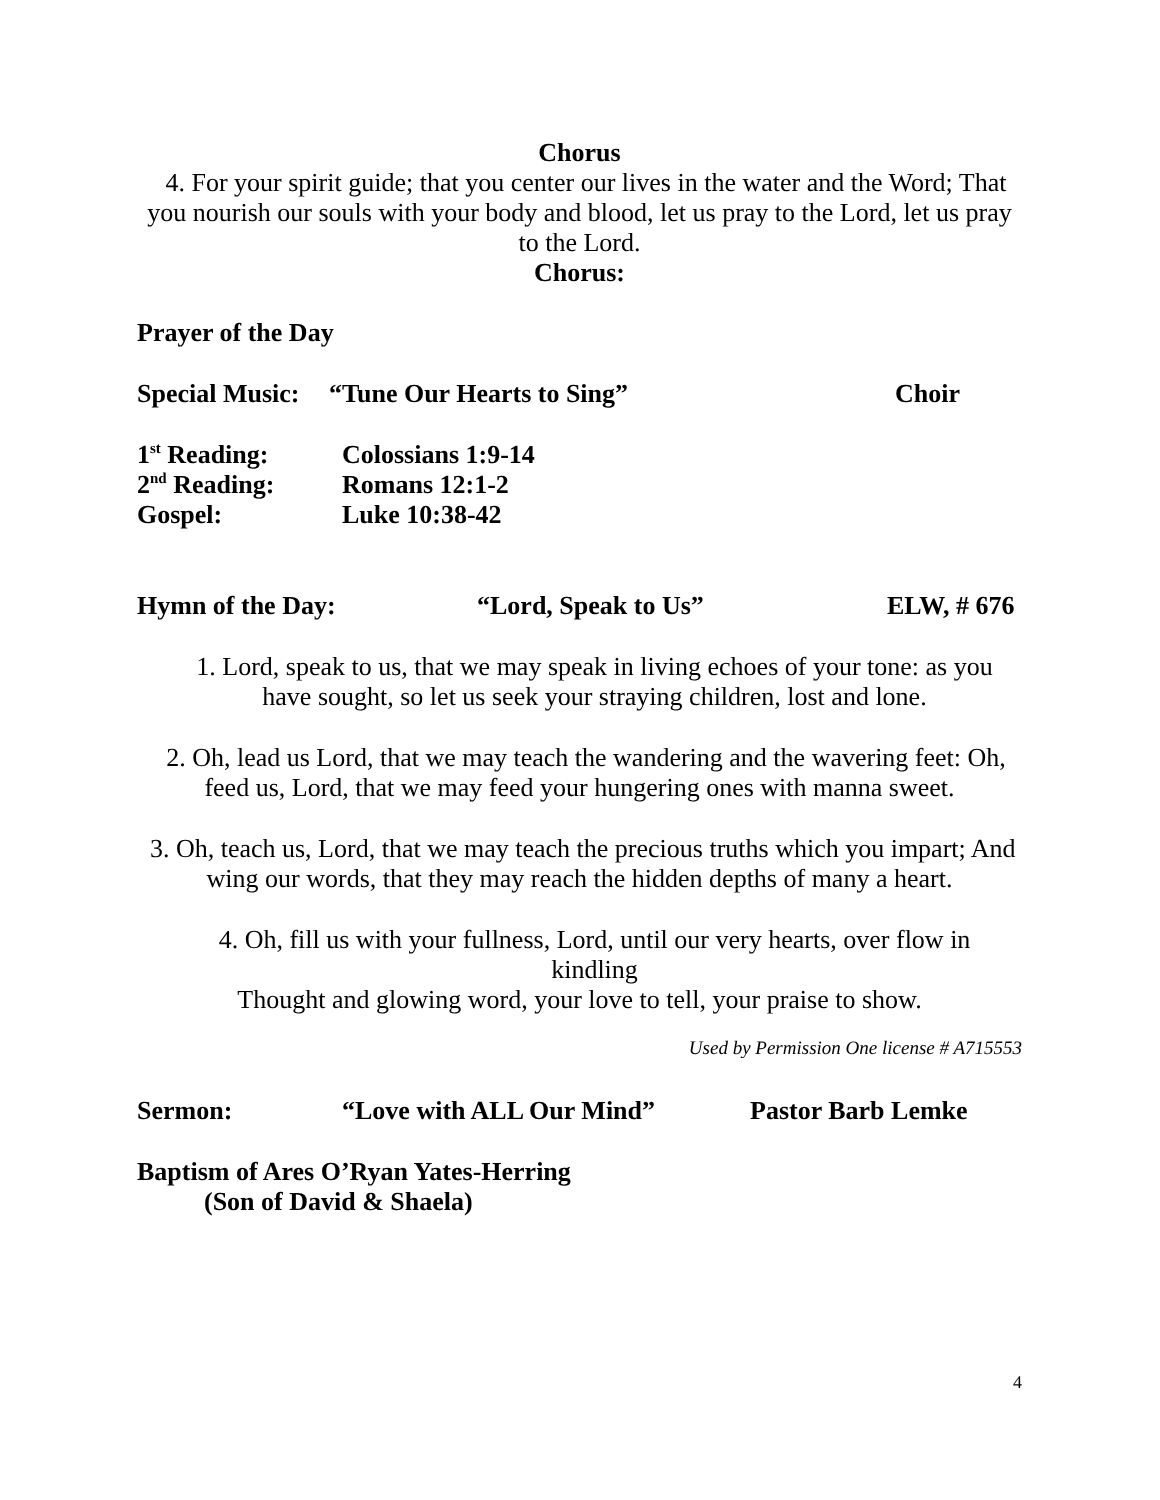Chorus
4. For your spirit guide; that you center our lives in the water and the Word; That you nourish our souls with your body and blood, let us pray to the Lord, let us pray to the Lord.
Chorus:
Prayer of the Day
Special Music: “Tune Our Hearts to Sing” Choir
1<sup>st</sup> Reading: Colossians 1:9-14
2<sup>nd</sup> Reading: Romans 12:1-2
Gospel: Luke 10:38-42
Hymn of the Day: “Lord, Speak to Us” ELW, # 676
1. Lord, speak to us, that we may speak in living echoes of your tone: as you have sought, so let us seek your straying children, lost and lone.
2. Oh, lead us Lord, that we may teach the wandering and the wavering feet: Oh, feed us, Lord, that we may feed your hungering ones with manna sweet.
3. Oh, teach us, Lord, that we may teach the precious truths which you impart; And wing our words, that they may reach the hidden depths of many a heart.
4. Oh, fill us with your fullness, Lord, until our very hearts, over flow in kindling
Thought and glowing word, your love to tell, your praise to show.
Used by Permission One license # A715553
Sermon: “Love with ALL Our Mind” Pastor Barb Lemke
Baptism of Ares O’Ryan Yates-Herring
(Son of David & Shaela)
4